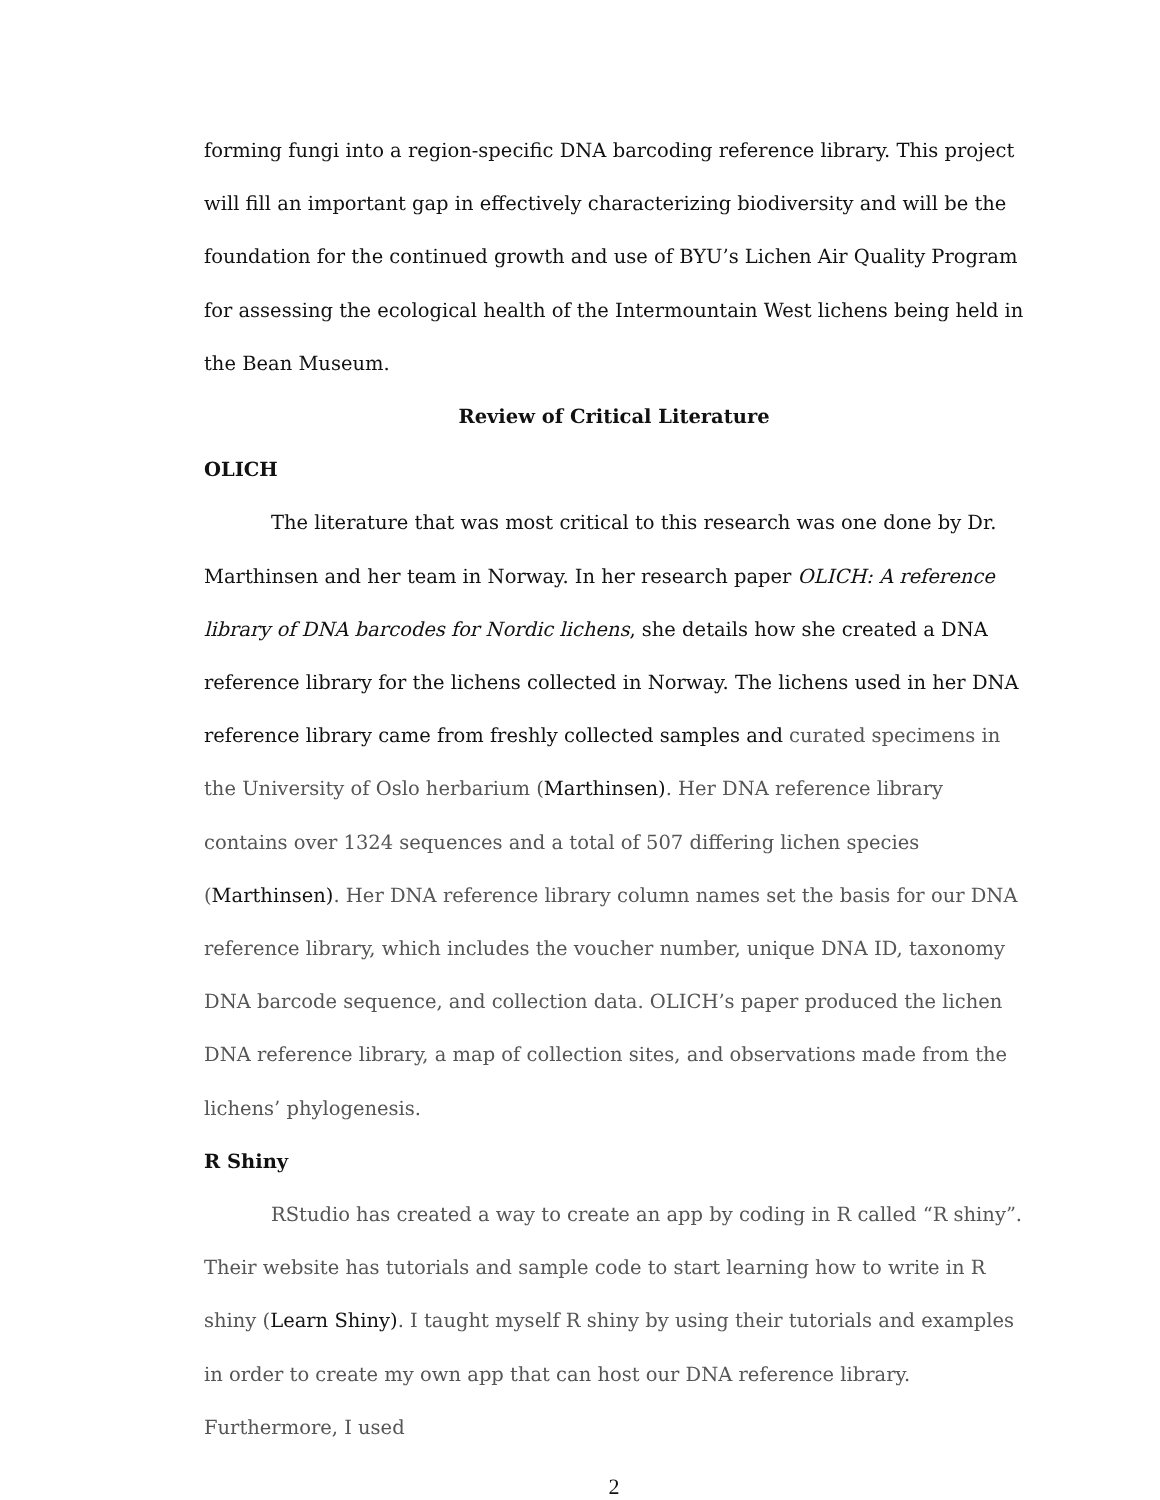forming fungi into a region-specific DNA barcoding reference library. This project will fill an important gap in effectively characterizing biodiversity and will be the foundation for the continued growth and use of BYU’s Lichen Air Quality Program for assessing the ecological health of the Intermountain West lichens being held in the Bean Museum.
Review of Critical Literature
OLICH
The literature that was most critical to this research was one done by Dr. Marthinsen and her team in Norway. In her research paper OLICH: A reference library of DNA barcodes for Nordic lichens, she details how she created a DNA reference library for the lichens collected in Norway. The lichens used in her DNA reference library came from freshly collected samples and curated specimens in the University of Oslo herbarium (Marthinsen). Her DNA reference library contains over 1324 sequences and a total of 507 differing lichen species (Marthinsen). Her DNA reference library column names set the basis for our DNA reference library, which includes the voucher number, unique DNA ID, taxonomy DNA barcode sequence, and collection data. OLICH’s paper produced the lichen DNA reference library, a map of collection sites, and observations made from the lichens’ phylogenesis.
R Shiny
RStudio has created a way to create an app by coding in R called “R shiny”. Their website has tutorials and sample code to start learning how to write in R shiny (Learn Shiny). I taught myself R shiny by using their tutorials and examples in order to create my own app that can host our DNA reference library. Furthermore, I used
2